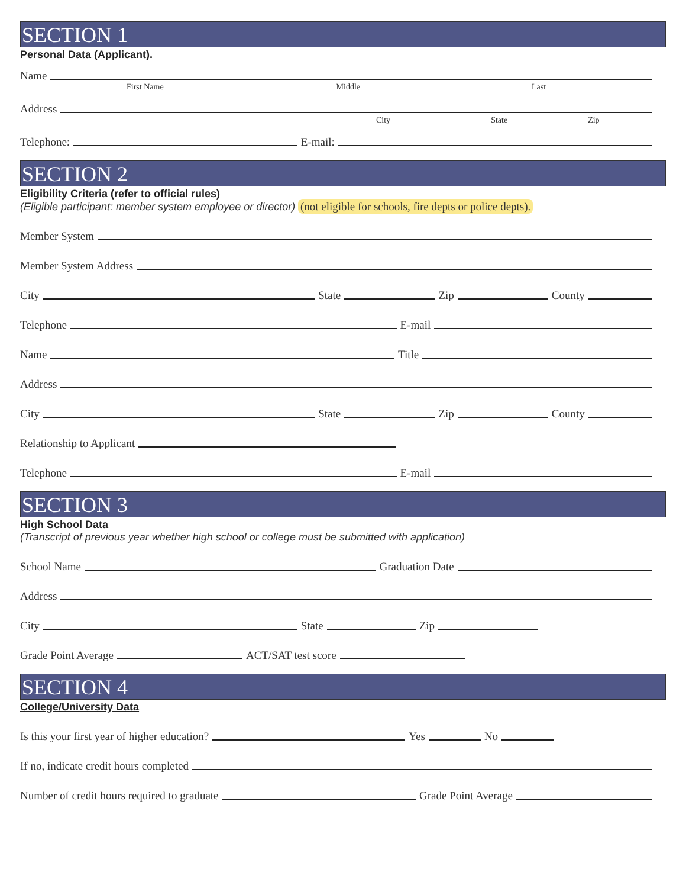SECTION 1
Personal Data (Applicant).
Name
First Name Middle Last
Address
City State Zip
Telephone:
E-mail:
SECTION 2
Eligibility Criteria (refer to official rules)
(Eligible participant: member system employee or director) (not eligible for schools, fire depts or police depts).
Member System
Member System Address
City
State
Zip
County
Telephone
E-mail
Name
Title
Address
City
State
Zip
County
Relationship to Applicant
Telephone
E-mail
SECTION 3
High School Data
(Transcript of previous year whether high school or college must be submitted with application)
School Name
Graduation Date
Address
City
State
Zip
Grade Point Average
ACT/SAT test score
SECTION 4
College/University Data
Is this your first year of higher education?
Yes
No
If no, indicate credit hours completed
Number of credit hours required to graduate
Grade Point Average